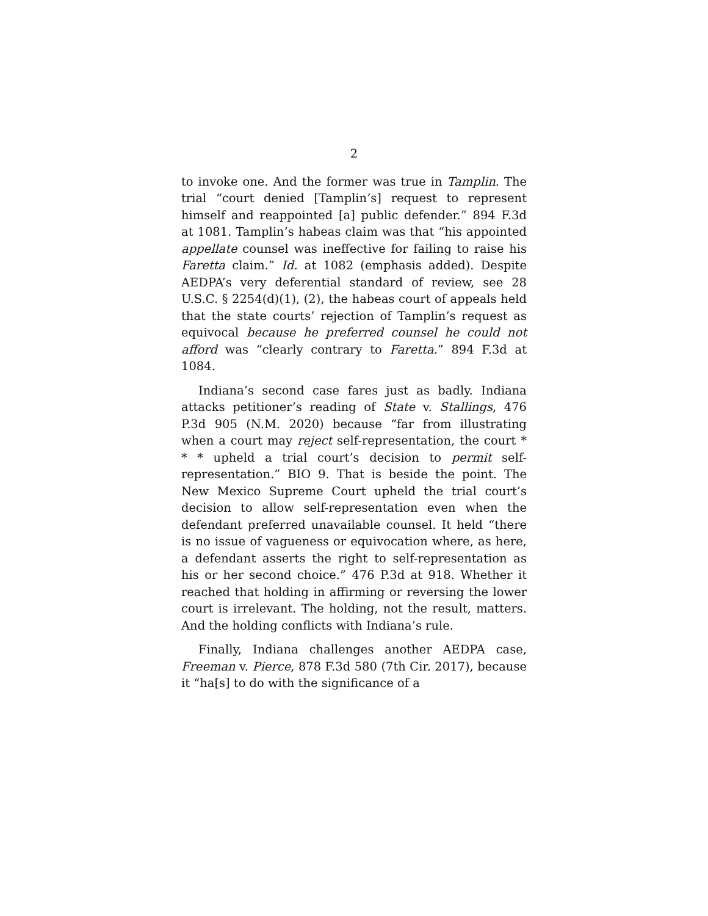2
to invoke one. And the former was true in Tamplin. The trial “court denied [Tamplin’s] request to represent himself and reappointed [a] public defender.” 894 F.3d at 1081. Tamplin’s habeas claim was that “his appointed appellate counsel was ineffective for failing to raise his Faretta claim.” Id. at 1082 (emphasis added). Despite AEDPA’s very deferential standard of review, see 28 U.S.C. § 2254(d)(1), (2), the habeas court of appeals held that the state courts’ rejection of Tamplin’s request as equivocal because he preferred counsel he could not afford was “clearly contrary to Faretta.” 894 F.3d at 1084.
Indiana’s second case fares just as badly. Indiana attacks petitioner’s reading of State v. Stallings, 476 P.3d 905 (N.M. 2020) because “far from illustrating when a court may reject self-representation, the court * * * upheld a trial court’s decision to permit self-representation.” BIO 9. That is beside the point. The New Mexico Supreme Court upheld the trial court’s decision to allow self-representation even when the defendant preferred unavailable counsel. It held “there is no issue of vagueness or equivocation where, as here, a defendant asserts the right to self-representation as his or her second choice.” 476 P.3d at 918. Whether it reached that holding in affirming or reversing the lower court is irrelevant. The holding, not the result, matters. And the holding conflicts with Indiana’s rule.
Finally, Indiana challenges another AEDPA case, Freeman v. Pierce, 878 F.3d 580 (7th Cir. 2017), because it “ha[s] to do with the significance of a